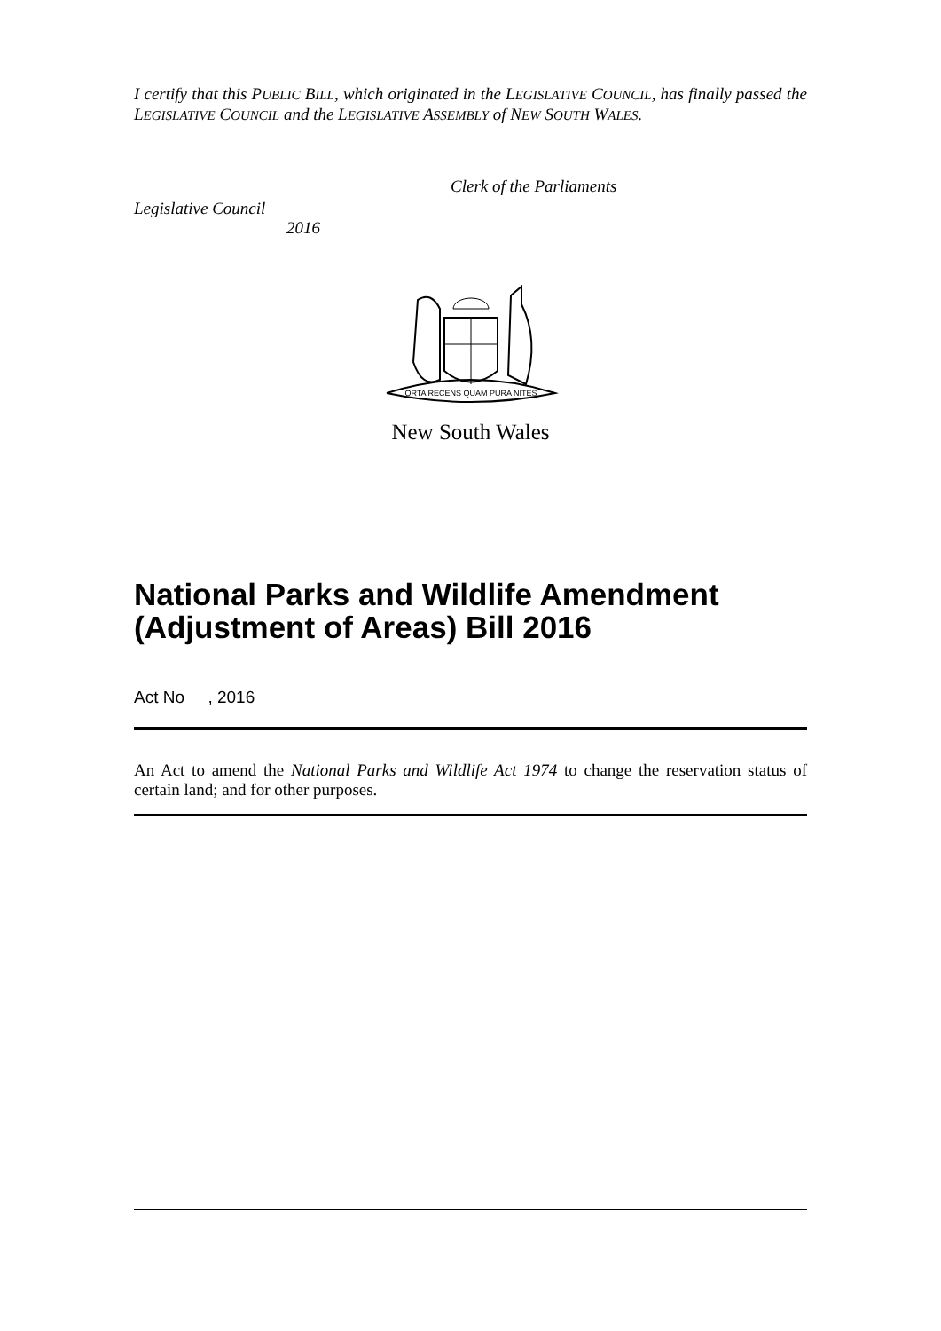I certify that this PUBLIC BILL, which originated in the LEGISLATIVE COUNCIL, has finally passed the LEGISLATIVE COUNCIL and the LEGISLATIVE ASSEMBLY of NEW SOUTH WALES.
Clerk of the Parliaments
Legislative Council
2016
ORTA RECENS QUAM PURA NITES
New South Wales
National Parks and Wildlife Amendment (Adjustment of Areas) Bill 2016
Act No , 2016
An Act to amend the National Parks and Wildlife Act 1974 to change the reservation status of certain land; and for other purposes.